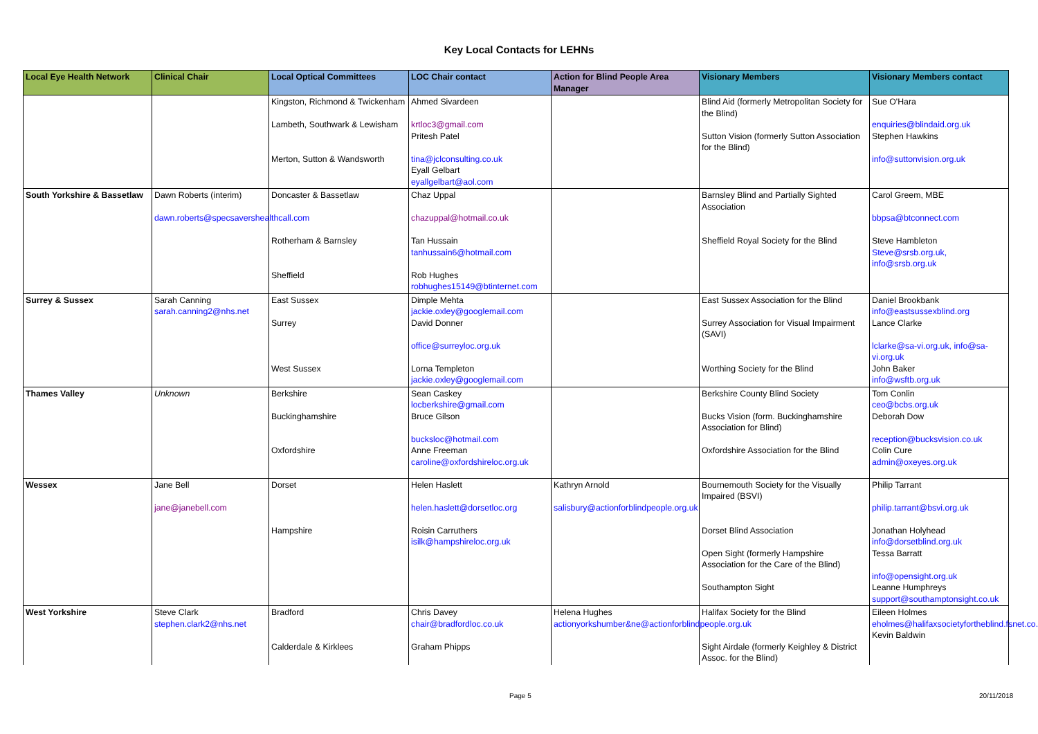Key Local Contacts for LEHNs
| Local Eye Health Network | Clinical Chair | Local Optical Committees | LOC Chair contact | Action for Blind People Area Manager | Visionary Members | Visionary Members contact |
| --- | --- | --- | --- | --- | --- | --- |
| | | Kingston, Richmond & Twickenham Lambeth, Southwark & Lewisham Merton, Sutton & Wandsworth | Ahmed Sivardeen krtloc3@gmail.com Pritesh Patel tina@jclconsulting.co.uk Eyall Gelbart eyallgelbart@aol.com | | Blind Aid (formerly Metropolitan Society for the Blind) Sutton Vision (formerly Sutton Association for the Blind) | Sue O'Hara enquiries@blindaid.org.uk Stephen Hawkins info@suttonvision.org.uk |
| South Yorkshire & Bassetlaw | Dawn Roberts (interim) dawn.roberts@specsavershealthcall.com | Doncaster & Bassetlaw Rotherham & Barnsley Sheffield | Chaz Uppal chazuppal@hotmail.co.uk Tan Hussain tanhussain6@hotmail.com Rob Hughes robhughes15149@btinternet.com | | Barnsley Blind and Partially Sighted Association Sheffield Royal Society for the Blind | Carol Greem, MBE bbpsa@btconnect.com Steve Hambleton Steve@srsb.org.uk, info@srsb.org.uk |
| Surrey & Sussex | Sarah Canning sarah.canning2@nhs.net | East Sussex Surrey West Sussex | Dimple Mehta jackie.oxley@googlemail.com David Donner office@surreyloc.org.uk Lorna Templeton jackie.oxley@googlemail.com | | East Sussex Association for the Blind Surrey Association for Visual Impairment (SAVI) Worthing Society for the Blind | Daniel Brookbank info@eastsussexblind.org Lance Clarke lclarke@sa-vi.org.uk, info@sa-vi.org.uk John Baker info@wsftb.org.uk |
| Thames Valley | Unknown | Berkshire Buckinghamshire Oxfordshire | Sean Caskey locberkshire@gmail.com Bruce Gilson bucksloc@hotmail.com Anne Freeman caroline@oxfordshireloc.org.uk | | Berkshire County Blind Society Bucks Vision (form. Buckinghamshire Association for Blind) Oxfordshire Association for the Blind | Tom Conlin ceo@bcbs.org.uk Deborah Dow reception@bucksvision.co.uk Colin Cure admin@oxeyes.org.uk |
| Wessex | Jane Bell jane@janebell.com | Dorset Hampshire | Helen Haslett helen.haslett@dorsetloc.org Roisin Carruthers isilk@hampshireloc.org.uk | Kathryn Arnold salisbury@actionforblindpeople.org.uk | Bournemouth Society for the Visually Impaired (BSVI) Dorset Blind Association Open Sight (formerly Hampshire Association for the Care of the Blind) Southampton Sight | Philip Tarrant philip.tarrant@bsvi.org.uk Jonathan Holyhead info@dorsetblind.org.uk Tessa Barratt info@opensight.org.uk Leanne Humphreys support@southamptonsight.co.uk |
| West Yorkshire | Steve Clark stephen.clark2@nhs.net | Bradford Calderdale & Kirklees | Chris Davey chair@bradfordloc.co.uk Graham Phipps | Helena Hughes actionyorkshumber&ne@actionforblindpeople.org.uk | Halifax Society for the Blind Sight Airdale (formerly Keighley & District Assoc. for the Blind) | Eileen Holmes eholmes@halifaxsocietyfortheblind.fsnet.co.uk Kevin Baldwin |
Page 5 20/11/2018